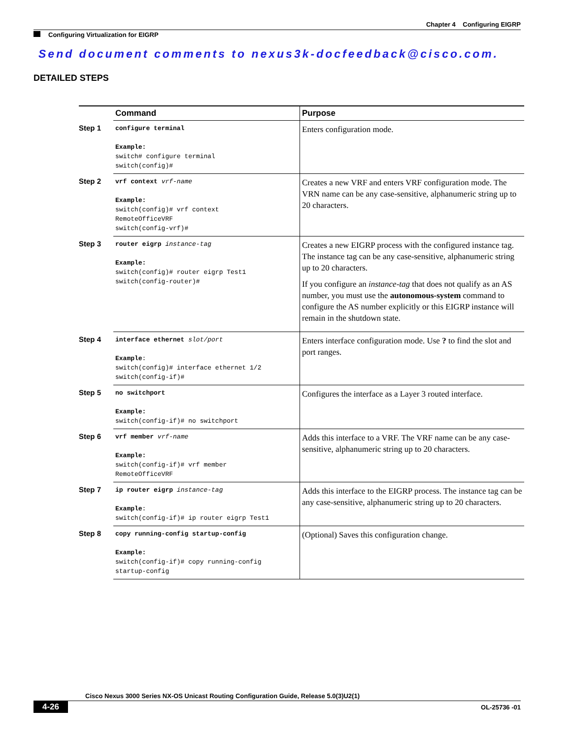Chapter 4 Configuring EIGRP
Configuring Virtualization for EIGRP
Send document comments to nexus3k-docfeedback@cisco.com.
DETAILED STEPS
| | Command | Purpose |
| --- | --- | --- |
| Step 1 | configure terminal Example: switch# configure terminal switch(config)# | Enters configuration mode. |
| Step 2 | vrf context vrf-name Example: switch(config)# vrf context RemoteOfficeVRF switch(config-vrf)# | Creates a new VRF and enters VRF configuration mode. The VRN name can be any case-sensitive, alphanumeric string up to 20 characters. |
| Step 3 | router eigrp instance-tag Example: switch(config)# router eigrp Test1 switch(config-router)# | Creates a new EIGRP process with the configured instance tag. The instance tag can be any case-sensitive, alphanumeric string up to 20 characters. If you configure an instance-tag that does not qualify as an AS number, you must use the autonomous-system command to configure the AS number explicitly or this EIGRP instance will remain in the shutdown state. |
| Step 4 | interface ethernet slot/port Example : switch(config)# interface ethernet 1/2 switch(config-if)# | Enters interface configuration mode. Use ? to find the slot and port ranges. |
| Step 5 | no switchport Example: switch(config-if)# no switchport | Configures the interface as a Layer 3 routed interface. |
| Step 6 | vrf member vrf-name Example: switch(config-if)# vrf member RemoteOfficeVRF | Adds this interface to a VRF. The VRF name can be any case-sensitive, alphanumeric string up to 20 characters. |
| Step 7 | ip router eigrp instance-tag Example : switch(config-if)# ip router eigrp Test1 | Adds this interface to the EIGRP process. The instance tag can be any case-sensitive, alphanumeric string up to 20 characters. |
| Step 8 | copy running-config startup-config Example: switch(config-if)# copy running-config startup-config | (Optional) Saves this configuration change. |
Cisco Nexus 3000 Series NX-OS Unicast Routing Configuration Guide, Release 5.0(3)U2(1)
4-26 OL-25736 -01